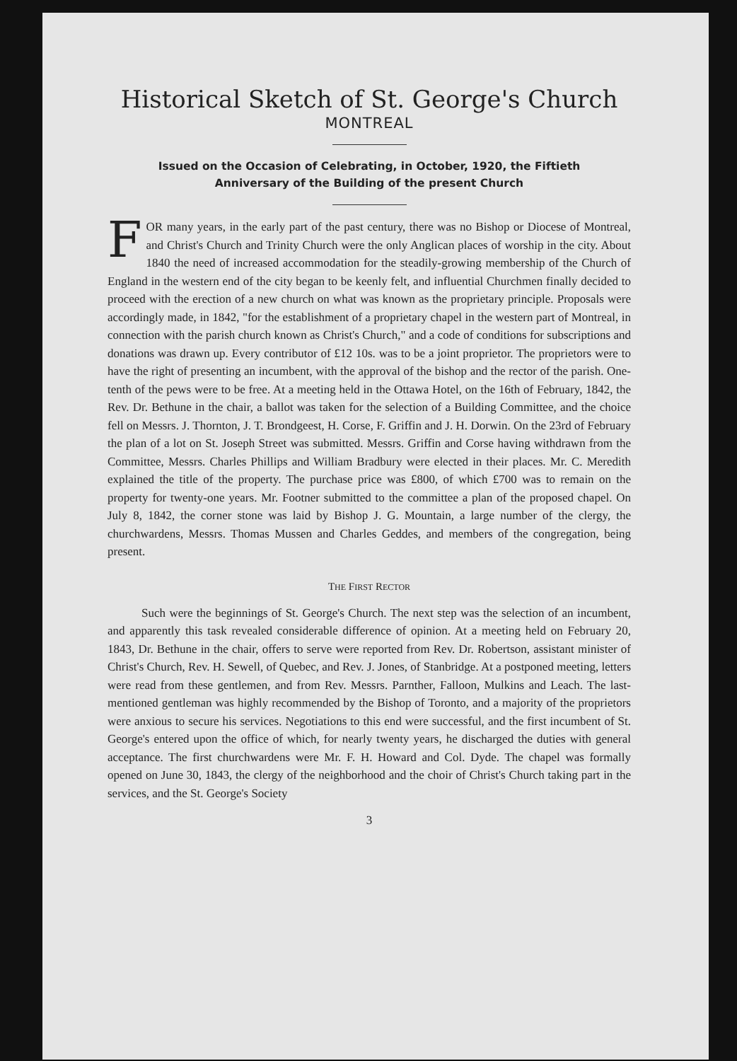Historical Sketch of St. George's Church
MONTREAL
Issued on the Occasion of Celebrating, in October, 1920, the Fiftieth
Anniversary of the Building of the present Church
FOR many years, in the early part of the past century, there was no Bishop or Diocese of Montreal, and Christ's Church and Trinity Church were the only Anglican places of worship in the city. About 1840 the need of increased accommodation for the steadily-growing membership of the Church of England in the western end of the city began to be keenly felt, and influential Churchmen finally decided to proceed with the erection of a new church on what was known as the proprietary principle. Proposals were accordingly made, in 1842, "for the establishment of a proprietary chapel in the western part of Montreal, in connection with the parish church known as Christ's Church," and a code of conditions for subscriptions and donations was drawn up. Every contributor of £12 10s. was to be a joint proprietor. The proprietors were to have the right of presenting an incumbent, with the approval of the bishop and the rector of the parish. One-tenth of the pews were to be free. At a meeting held in the Ottawa Hotel, on the 16th of February, 1842, the Rev. Dr. Bethune in the chair, a ballot was taken for the selection of a Building Committee, and the choice fell on Messrs. J. Thornton, J. T. Brondgeest, H. Corse, F. Griffin and J. H. Dorwin. On the 23rd of February the plan of a lot on St. Joseph Street was submitted. Messrs. Griffin and Corse having withdrawn from the Committee, Messrs. Charles Phillips and William Bradbury were elected in their places. Mr. C. Meredith explained the title of the property. The purchase price was £800, of which £700 was to remain on the property for twenty-one years. Mr. Footner submitted to the committee a plan of the proposed chapel. On July 8, 1842, the corner stone was laid by Bishop J. G. Mountain, a large number of the clergy, the churchwardens, Messrs. Thomas Mussen and Charles Geddes, and members of the congregation, being present.
THE FIRST RECTOR
Such were the beginnings of St. George's Church. The next step was the selection of an incumbent, and apparently this task revealed considerable difference of opinion. At a meeting held on February 20, 1843, Dr. Bethune in the chair, offers to serve were reported from Rev. Dr. Robertson, assistant minister of Christ's Church, Rev. H. Sewell, of Quebec, and Rev. J. Jones, of Stanbridge. At a postponed meeting, letters were read from these gentlemen, and from Rev. Messrs. Parnther, Falloon, Mulkins and Leach. The last-mentioned gentleman was highly recommended by the Bishop of Toronto, and a majority of the proprietors were anxious to secure his services. Negotiations to this end were successful, and the first incumbent of St. George's entered upon the office of which, for nearly twenty years, he discharged the duties with general acceptance. The first churchwardens were Mr. F. H. Howard and Col. Dyde. The chapel was formally opened on June 30, 1843, the clergy of the neighborhood and the choir of Christ's Church taking part in the services, and the St. George's Society
3